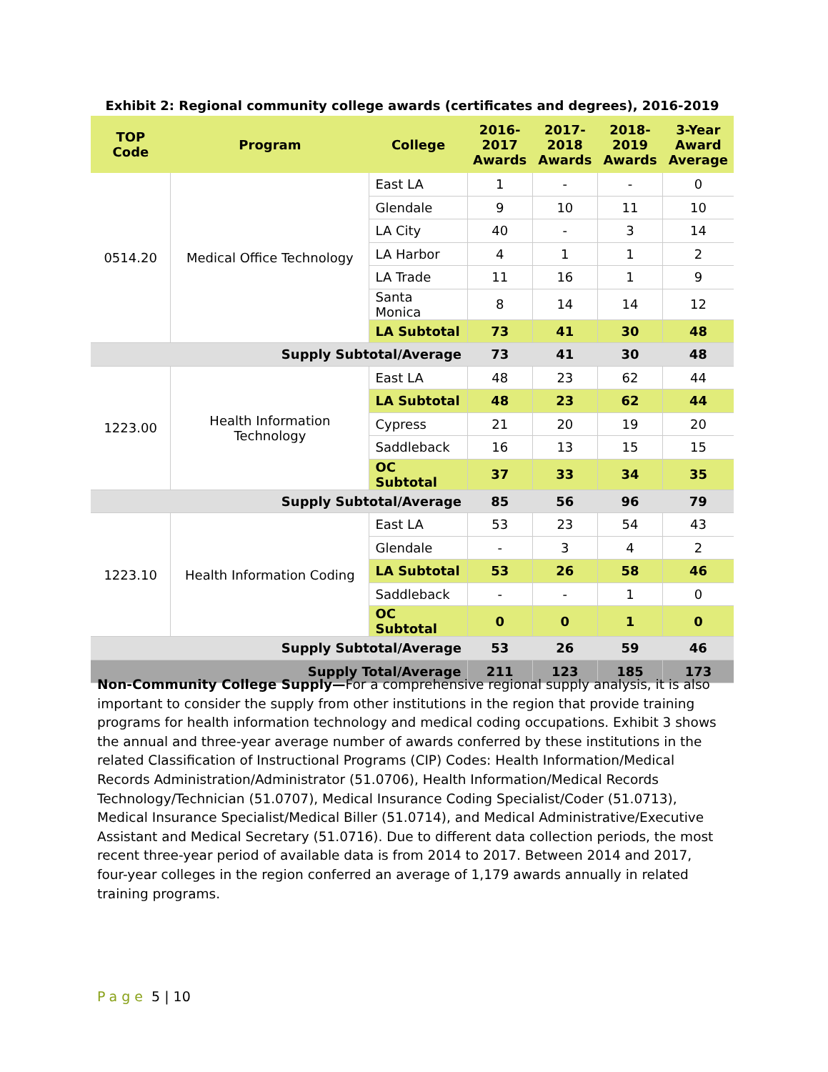Exhibit 2: Regional community college awards (certificates and degrees), 2016-2019
| TOP Code | Program | College | 2016- 2017 Awards | 2017- 2018 Awards | 2018- 2019 Awards | 3-Year Award Average |
| --- | --- | --- | --- | --- | --- | --- |
| 0514.20 | Medical Office Technology | East LA | 1 | - | - | 0 |
| | | Glendale | 9 | 10 | 11 | 10 |
| | | LA City | 40 | - | 3 | 14 |
| | | LA Harbor | 4 | 1 | 1 | 2 |
| | | LA Trade | 11 | 16 | 1 | 9 |
| | | Santa Monica | 8 | 14 | 14 | 12 |
| | | LA Subtotal | 73 | 41 | 30 | 48 |
| Supply Subtotal/Average | | | 73 | 41 | 30 | 48 |
| 1223.00 | Health Information Technology | East LA | 48 | 23 | 62 | 44 |
| | | LA Subtotal | 48 | 23 | 62 | 44 |
| | | Cypress | 21 | 20 | 19 | 20 |
| | | Saddleback | 16 | 13 | 15 | 15 |
| | | OC Subtotal | 37 | 33 | 34 | 35 |
| Supply Subtotal/Average | | | 85 | 56 | 96 | 79 |
| 1223.10 | Health Information Coding | East LA | 53 | 23 | 54 | 43 |
| | | Glendale | - | 3 | 4 | 2 |
| | | LA Subtotal | 53 | 26 | 58 | 46 |
| | | Saddleback | - | - | 1 | 0 |
| | | OC Subtotal | 0 | 0 | 1 | 0 |
| Supply Subtotal/Average | | | 53 | 26 | 59 | 46 |
| Supply Total/Average | | | 211 | 123 | 185 | 173 |
Non-Community College Supply—For a comprehensive regional supply analysis, it is also important to consider the supply from other institutions in the region that provide training programs for health information technology and medical coding occupations. Exhibit 3 shows the annual and three-year average number of awards conferred by these institutions in the related Classification of Instructional Programs (CIP) Codes: Health Information/Medical Records Administration/Administrator (51.0706), Health Information/Medical Records Technology/Technician (51.0707), Medical Insurance Coding Specialist/Coder (51.0713), Medical Insurance Specialist/Medical Biller (51.0714), and Medical Administrative/Executive Assistant and Medical Secretary (51.0716). Due to different data collection periods, the most recent three-year period of available data is from 2014 to 2017. Between 2014 and 2017, four-year colleges in the region conferred an average of 1,179 awards annually in related training programs.
Page 5 | 10